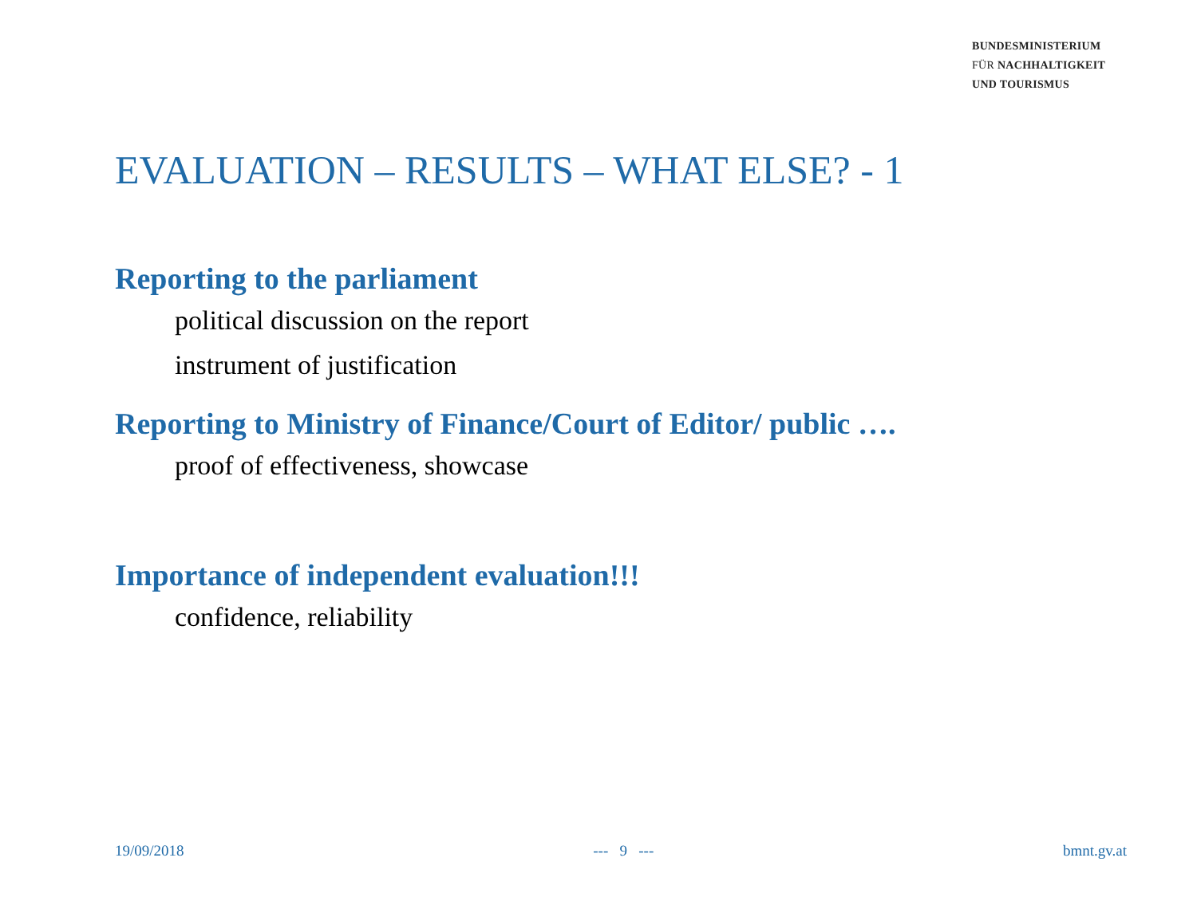BUNDESMINISTERIUM
FÜR NACHHALTIGKEIT
UND TOURISMUS
EVALUATION – RESULTS – WHAT ELSE? - 1
Reporting to the parliament
political discussion on the report
instrument of justification
Reporting to Ministry of Finance/Court of Editor/ public ….
proof of effectiveness, showcase
Importance of independent evaluation!!!
confidence, reliability
19/09/2018 --- 9 --- bmnt.gv.at